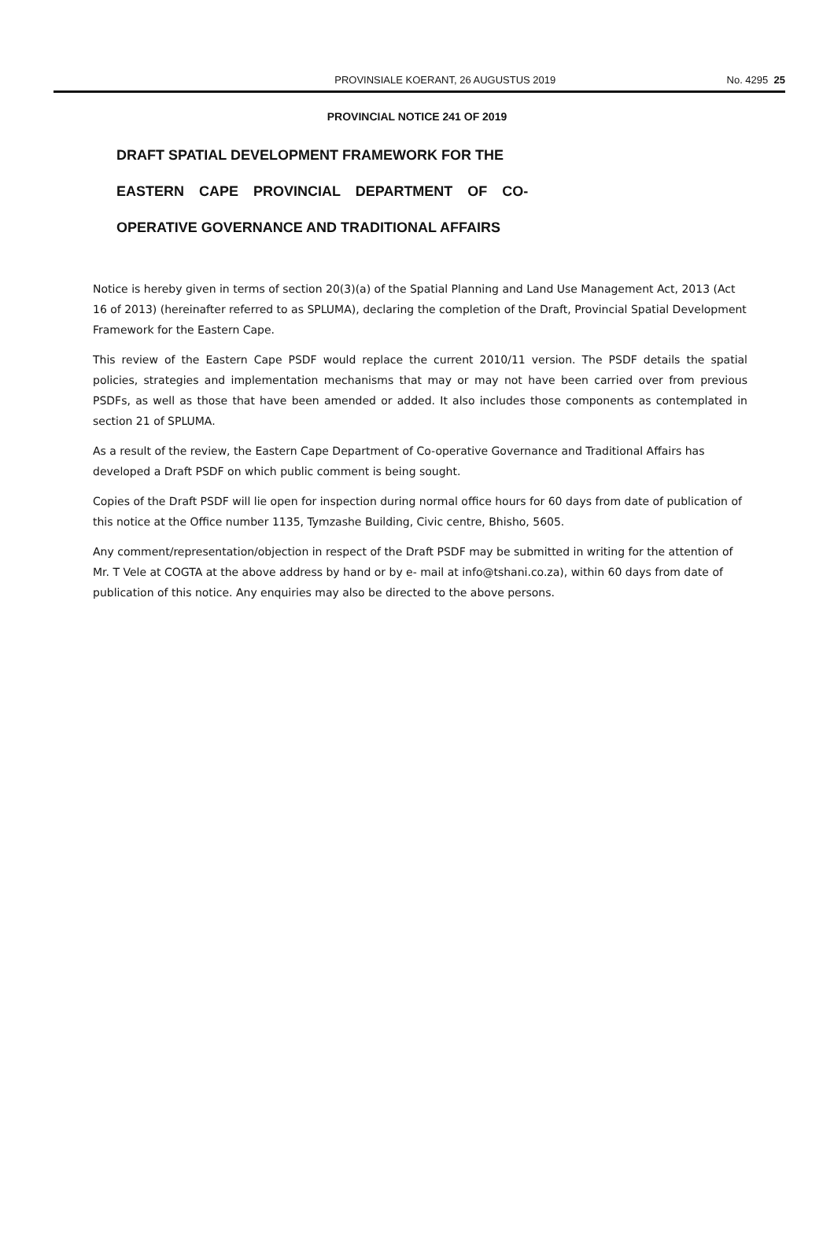PROVINSIALE KOERANT, 26 AUGUSTUS 2019 No. 4295 25
PROVINCIAL NOTICE 241 OF 2019
DRAFT SPATIAL DEVELOPMENT FRAMEWORK FOR THE
EASTERN CAPE PROVINCIAL DEPARTMENT OF CO-
OPERATIVE GOVERNANCE AND TRADITIONAL AFFAIRS
Notice is hereby given in terms of section 20(3)(a) of the Spatial Planning and Land Use Management Act, 2013 (Act 16 of 2013) (hereinafter referred to as SPLUMA), declaring the completion of the Draft, Provincial Spatial Development Framework for the Eastern Cape.
This review of the Eastern Cape PSDF would replace the current 2010/11 version. The PSDF details the spatial policies, strategies and implementation mechanisms that may or may not have been carried over from previous PSDFs, as well as those that have been amended or added. It also includes those components as contemplated in section 21 of SPLUMA.
As a result of the review, the Eastern Cape Department of Co-operative Governance and Traditional Affairs has developed a Draft PSDF on which public comment is being sought.
Copies of the Draft PSDF will lie open for inspection during normal office hours for 60 days from date of publication of this notice at the Office number 1135, Tymzashe Building, Civic centre, Bhisho, 5605.
Any comment/representation/objection in respect of the Draft PSDF may be submitted in writing for the attention of Mr. T Vele at COGTA at the above address by hand or by e- mail at info@tshani.co.za), within 60 days from date of publication of this notice. Any enquiries may also be directed to the above persons.